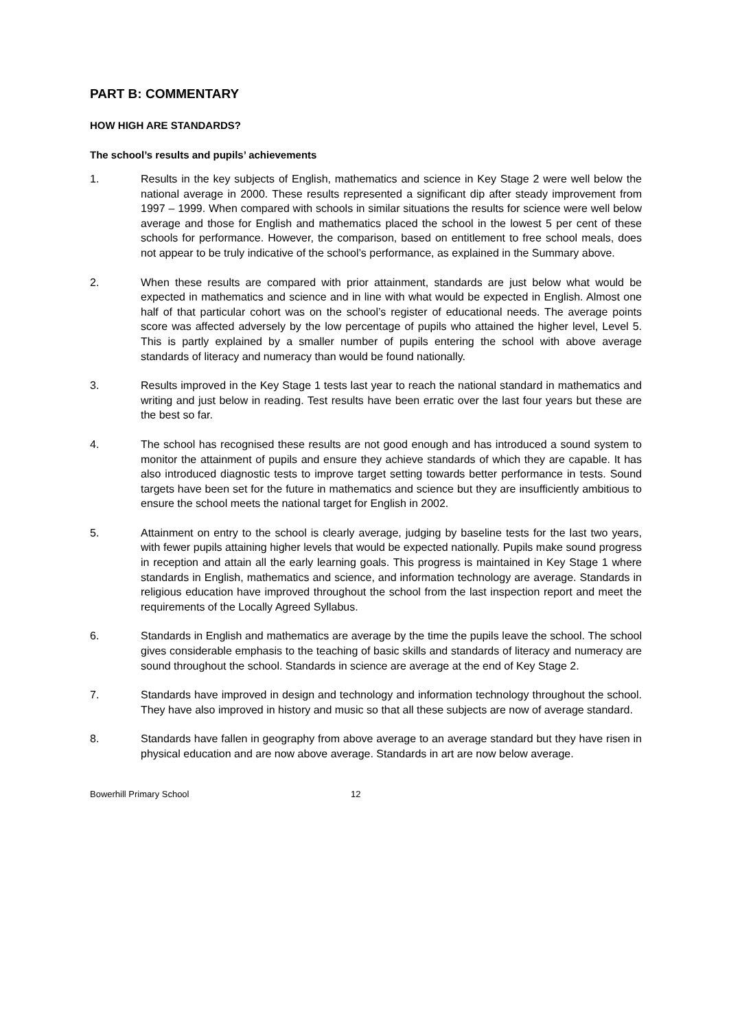PART B: COMMENTARY
HOW HIGH ARE STANDARDS?
The school’s results and pupils’ achievements
1. Results in the key subjects of English, mathematics and science in Key Stage 2 were well below the national average in 2000. These results represented a significant dip after steady improvement from 1997 – 1999. When compared with schools in similar situations the results for science were well below average and those for English and mathematics placed the school in the lowest 5 per cent of these schools for performance. However, the comparison, based on entitlement to free school meals, does not appear to be truly indicative of the school’s performance, as explained in the Summary above.
2. When these results are compared with prior attainment, standards are just below what would be expected in mathematics and science and in line with what would be expected in English. Almost one half of that particular cohort was on the school’s register of educational needs. The average points score was affected adversely by the low percentage of pupils who attained the higher level, Level 5. This is partly explained by a smaller number of pupils entering the school with above average standards of literacy and numeracy than would be found nationally.
3. Results improved in the Key Stage 1 tests last year to reach the national standard in mathematics and writing and just below in reading. Test results have been erratic over the last four years but these are the best so far.
4. The school has recognised these results are not good enough and has introduced a sound system to monitor the attainment of pupils and ensure they achieve standards of which they are capable. It has also introduced diagnostic tests to improve target setting towards better performance in tests. Sound targets have been set for the future in mathematics and science but they are insufficiently ambitious to ensure the school meets the national target for English in 2002.
5. Attainment on entry to the school is clearly average, judging by baseline tests for the last two years, with fewer pupils attaining higher levels that would be expected nationally. Pupils make sound progress in reception and attain all the early learning goals. This progress is maintained in Key Stage 1 where standards in English, mathematics and science, and information technology are average. Standards in religious education have improved throughout the school from the last inspection report and meet the requirements of the Locally Agreed Syllabus.
6. Standards in English and mathematics are average by the time the pupils leave the school. The school gives considerable emphasis to the teaching of basic skills and standards of literacy and numeracy are sound throughout the school. Standards in science are average at the end of Key Stage 2.
7. Standards have improved in design and technology and information technology throughout the school. They have also improved in history and music so that all these subjects are now of average standard.
8. Standards have fallen in geography from above average to an average standard but they have risen in physical education and are now above average. Standards in art are now below average.
Bowerhill Primary School 12